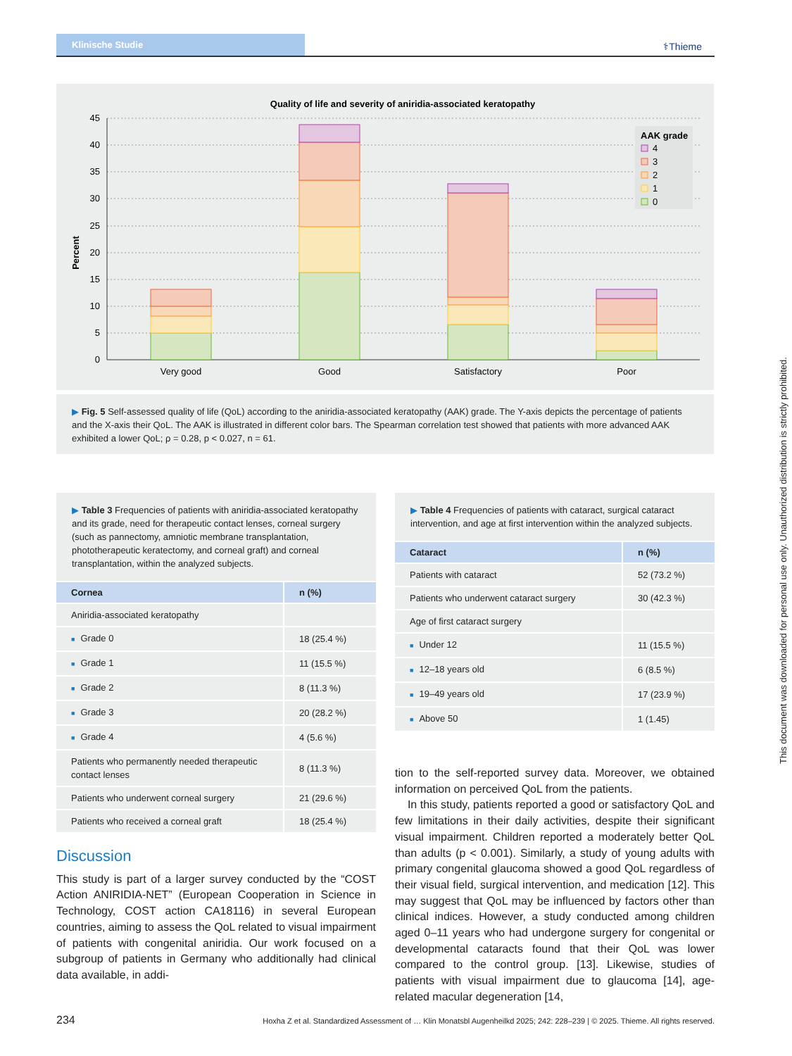Klinische Studie
⚕Thieme
Quality of life and severity of aniridia-associated keratopathy
Percent
45
40
35
30
25
20
15
10
5
0
Very good
Good
Satisfactory
Poor
AAK grade
4
3
2
1
0
▶ Fig. 5 Self-assessed quality of life (QoL) according to the aniridia-associated keratopathy (AAK) grade. The Y-axis depicts the percentage of patients and the X-axis their QoL. The AAK is illustrated in different color bars. The Spearman correlation test showed that patients with more advanced AAK exhibited a lower QoL; ρ = 0.28, p < 0.027, n = 61.
▶ Table 3 Frequencies of patients with aniridia-associated keratopathy and its grade, need for therapeutic contact lenses, corneal surgery (such as pannectomy, amniotic membrane transplantation, phototherapeutic keratectomy, and corneal graft) and corneal transplantation, within the analyzed subjects.
| Cornea | n (%) |
| --- | --- |
| Aniridia-associated keratopathy | |
| ■ Grade 0 | 18 (25.4 %) |
| ■ Grade 1 | 11 (15.5 %) |
| ■ Grade 2 | 8 (11.3 %) |
| ■ Grade 3 | 20 (28.2 %) |
| ■ Grade 4 | 4 (5.6 %) |
| Patients who permanently needed therapeutic contact lenses | 8 (11.3 %) |
| Patients who underwent corneal surgery | 21 (29.6 %) |
| Patients who received a corneal graft | 18 (25.4 %) |
▶ Table 4 Frequencies of patients with cataract, surgical cataract intervention, and age at first intervention within the analyzed subjects.
| Cataract | n (%) |
| --- | --- |
| Patients with cataract | 52 (73.2 %) |
| Patients who underwent cataract surgery | 30 (42.3 %) |
| Age of first cataract surgery | |
| ■ Under 12 | 11 (15.5 %) |
| ■ 12–18 years old | 6 (8.5 %) |
| ■ 19–49 years old | 17 (23.9 %) |
| ■ Above 50 | 1 (1.45) |
Discussion
This study is part of a larger survey conducted by the “COST Action ANIRIDIA-NET” (European Cooperation in Science in Technology, COST action CA18116) in several European countries, aiming to assess the QoL related to visual impairment of patients with congenital aniridia. Our work focused on a subgroup of patients in Germany who additionally had clinical data available, in addi-
tion to the self-reported survey data. Moreover, we obtained information on perceived QoL from the patients.
In this study, patients reported a good or satisfactory QoL and few limitations in their daily activities, despite their significant visual impairment. Children reported a moderately better QoL than adults (p < 0.001). Similarly, a study of young adults with primary congenital glaucoma showed a good QoL regardless of their visual field, surgical intervention, and medication [12]. This may suggest that QoL may be influenced by factors other than clinical indices. However, a study conducted among children aged 0–11 years who had undergone surgery for congenital or developmental cataracts found that their QoL was lower compared to the control group. [13]. Likewise, studies of patients with visual impairment due to glaucoma [14], age-related macular degeneration [14,
This document was downloaded for personal use only. Unauthorized distribution is strictly prohibited.
234 Hoxha Z et al. Standardized Assessment of … Klin Monatsbl Augenheilkd 2025; 242: 228–239 | © 2025. Thieme. All rights reserved.